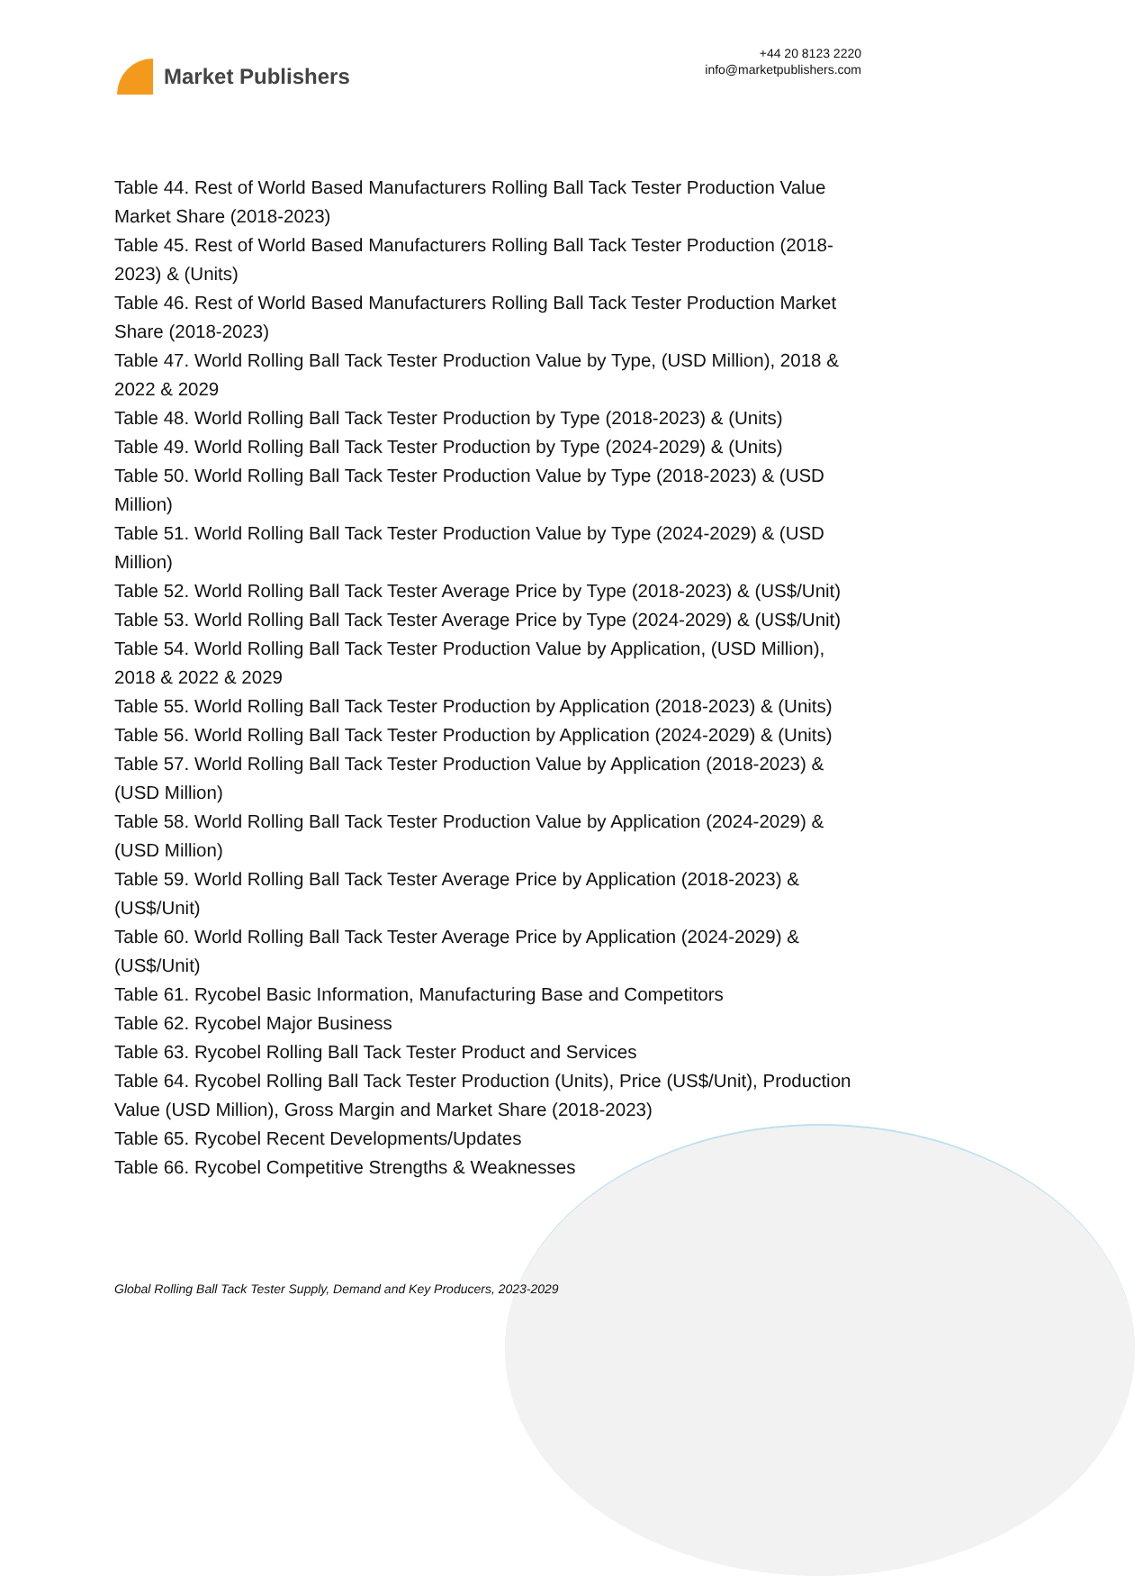Market Publishers
+44 20 8123 2220
info@marketpublishers.com
Table 44. Rest of World Based Manufacturers Rolling Ball Tack Tester Production Value Market Share (2018-2023)
Table 45. Rest of World Based Manufacturers Rolling Ball Tack Tester Production (2018-2023) & (Units)
Table 46. Rest of World Based Manufacturers Rolling Ball Tack Tester Production Market Share (2018-2023)
Table 47. World Rolling Ball Tack Tester Production Value by Type, (USD Million), 2018 & 2022 & 2029
Table 48. World Rolling Ball Tack Tester Production by Type (2018-2023) & (Units)
Table 49. World Rolling Ball Tack Tester Production by Type (2024-2029) & (Units)
Table 50. World Rolling Ball Tack Tester Production Value by Type (2018-2023) & (USD Million)
Table 51. World Rolling Ball Tack Tester Production Value by Type (2024-2029) & (USD Million)
Table 52. World Rolling Ball Tack Tester Average Price by Type (2018-2023) & (US$/Unit)
Table 53. World Rolling Ball Tack Tester Average Price by Type (2024-2029) & (US$/Unit)
Table 54. World Rolling Ball Tack Tester Production Value by Application, (USD Million), 2018 & 2022 & 2029
Table 55. World Rolling Ball Tack Tester Production by Application (2018-2023) & (Units)
Table 56. World Rolling Ball Tack Tester Production by Application (2024-2029) & (Units)
Table 57. World Rolling Ball Tack Tester Production Value by Application (2018-2023) & (USD Million)
Table 58. World Rolling Ball Tack Tester Production Value by Application (2024-2029) & (USD Million)
Table 59. World Rolling Ball Tack Tester Average Price by Application (2018-2023) & (US$/Unit)
Table 60. World Rolling Ball Tack Tester Average Price by Application (2024-2029) & (US$/Unit)
Table 61. Rycobel Basic Information, Manufacturing Base and Competitors
Table 62. Rycobel Major Business
Table 63. Rycobel Rolling Ball Tack Tester Product and Services
Table 64. Rycobel Rolling Ball Tack Tester Production (Units), Price (US$/Unit), Production Value (USD Million), Gross Margin and Market Share (2018-2023)
Table 65. Rycobel Recent Developments/Updates
Table 66. Rycobel Competitive Strengths & Weaknesses
Global Rolling Ball Tack Tester Supply, Demand and Key Producers, 2023-2029